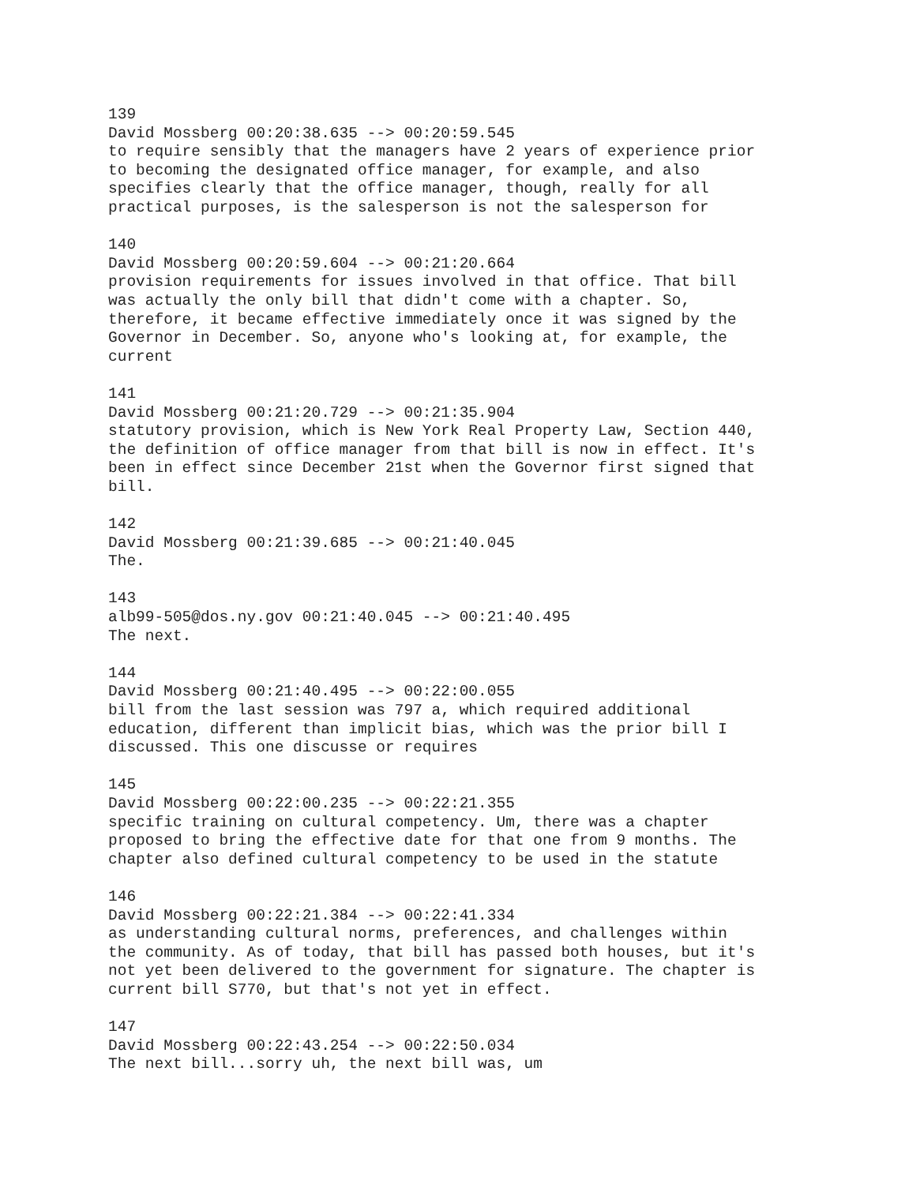139 David Mossberg 00:20:38.635 --> 00:20:59.545 to require sensibly that the managers have 2 years of experience prior to becoming the designated office manager, for example, and also specifies clearly that the office manager, though, really for all practical purposes, is the salesperson is not the salesperson for
140 David Mossberg 00:20:59.604 --> 00:21:20.664 provision requirements for issues involved in that office. That bill was actually the only bill that didn't come with a chapter. So, therefore, it became effective immediately once it was signed by the Governor in December. So, anyone who's looking at, for example, the current
141 David Mossberg 00:21:20.729 --> 00:21:35.904 statutory provision, which is New York Real Property Law, Section 440, the definition of office manager from that bill is now in effect. It's been in effect since December 21st when the Governor first signed that bill.
142 David Mossberg 00:21:39.685 --> 00:21:40.045 The.
143 alb99-505@dos.ny.gov 00:21:40.045 --> 00:21:40.495 The next.
144 David Mossberg 00:21:40.495 --> 00:22:00.055 bill from the last session was 797 a, which required additional education, different than implicit bias, which was the prior bill I discussed. This one discusse or requires
145 David Mossberg 00:22:00.235 --> 00:22:21.355 specific training on cultural competency. Um, there was a chapter proposed to bring the effective date for that one from 9 months. The chapter also defined cultural competency to be used in the statute
146 David Mossberg 00:22:21.384 --> 00:22:41.334 as understanding cultural norms, preferences, and challenges within the community. As of today, that bill has passed both houses, but it's not yet been delivered to the government for signature. The chapter is current bill S770, but that's not yet in effect.
147 David Mossberg 00:22:43.254 --> 00:22:50.034 The next bill...sorry uh, the next bill was, um